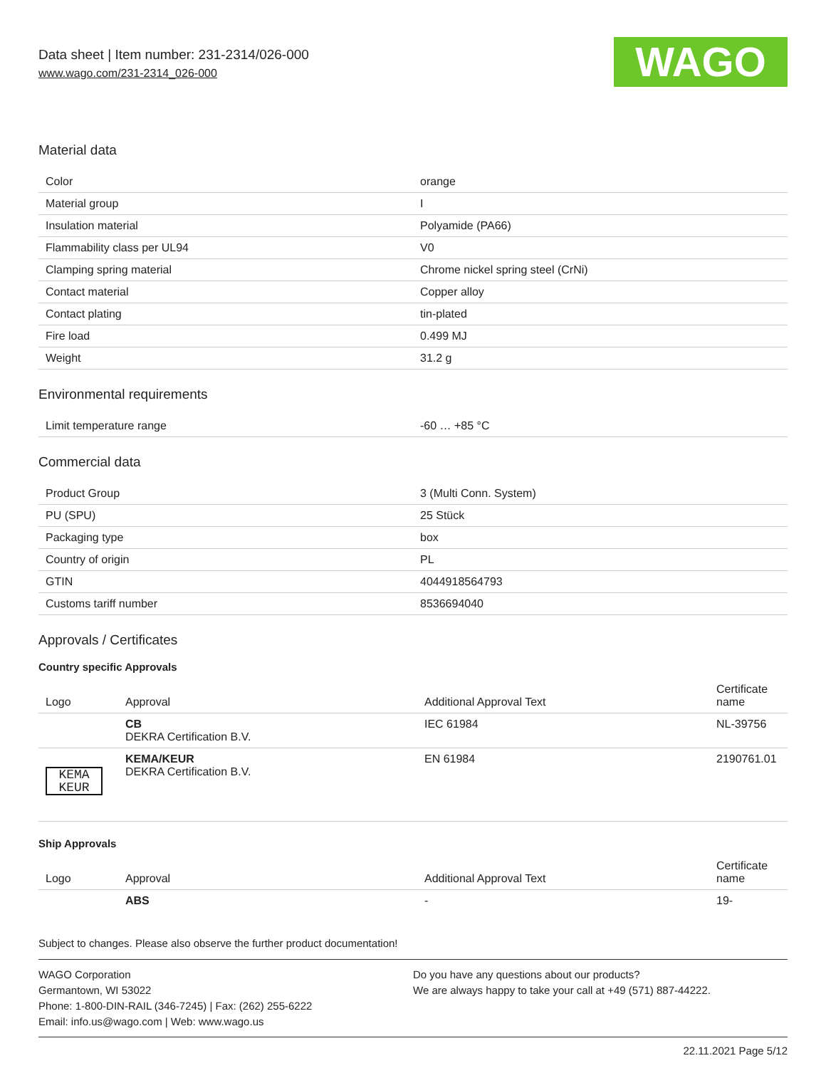Data sheet | Item number: 231-2314/026-000
www.wago.com/231-2314_026-000
WAGO
Material data
| Color | orange |
| Material group | I |
| Insulation material | Polyamide (PA66) |
| Flammability class per UL94 | V0 |
| Clamping spring material | Chrome nickel spring steel (CrNi) |
| Contact material | Copper alloy |
| Contact plating | tin-plated |
| Fire load | 0.499 MJ |
| Weight | 31.2 g |
Environmental requirements
| Limit temperature range | -60 … +85 °C |
Commercial data
| Product Group | 3 (Multi Conn. System) |
| PU (SPU) | 25 Stück |
| Packaging type | box |
| Country of origin | PL |
| GTIN | 4044918564793 |
| Customs tariff number | 8536694040 |
Approvals / Certificates
Country specific Approvals
| Logo | Approval | Additional Approval Text | Certificate name |
| --- | --- | --- | --- |
| | CB DEKRA Certification B.V. | IEC 61984 | NL-39756 |
| KEMA KEUR | KEMA/KEUR DEKRA Certification B.V. | EN 61984 | 2190761.01 |
Ship Approvals
| Logo | Approval | Additional Approval Text | Certificate name |
| --- | --- | --- | --- |
| | ABS | - | 19- |
Subject to changes. Please also observe the further product documentation!
WAGO Corporation
Germantown, WI 53022
Phone: 1-800-DIN-RAIL (346-7245) | Fax: (262) 255-6222
Email: info.us@wago.com | Web: www.wago.us
Do you have any questions about our products?
We are always happy to take your call at +49 (571) 887-44222.
22.11.2021 Page 5/12